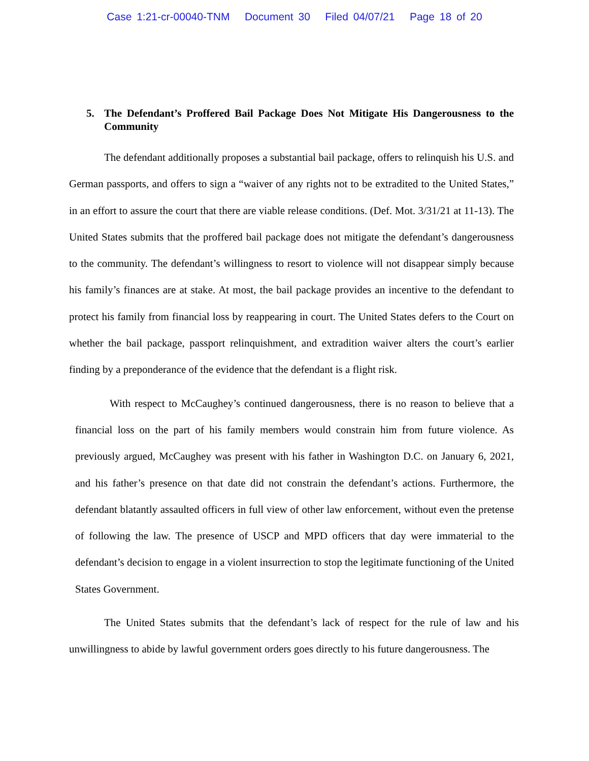Case 1:21-cr-00040-TNM Document 30 Filed 04/07/21 Page 18 of 20
5. The Defendant’s Proffered Bail Package Does Not Mitigate His Dangerousness to the Community
The defendant additionally proposes a substantial bail package, offers to relinquish his U.S. and German passports, and offers to sign a “waiver of any rights not to be extradited to the United States,” in an effort to assure the court that there are viable release conditions. (Def. Mot. 3/31/21 at 11-13). The United States submits that the proffered bail package does not mitigate the defendant’s dangerousness to the community. The defendant’s willingness to resort to violence will not disappear simply because his family’s finances are at stake. At most, the bail package provides an incentive to the defendant to protect his family from financial loss by reappearing in court. The United States defers to the Court on whether the bail package, passport relinquishment, and extradition waiver alters the court’s earlier finding by a preponderance of the evidence that the defendant is a flight risk.
With respect to McCaughey’s continued dangerousness, there is no reason to believe that a financial loss on the part of his family members would constrain him from future violence. As previously argued, McCaughey was present with his father in Washington D.C. on January 6, 2021, and his father’s presence on that date did not constrain the defendant’s actions. Furthermore, the defendant blatantly assaulted officers in full view of other law enforcement, without even the pretense of following the law. The presence of USCP and MPD officers that day were immaterial to the defendant’s decision to engage in a violent insurrection to stop the legitimate functioning of the United States Government.
The United States submits that the defendant’s lack of respect for the rule of law and his unwillingness to abide by lawful government orders goes directly to his future dangerousness. The